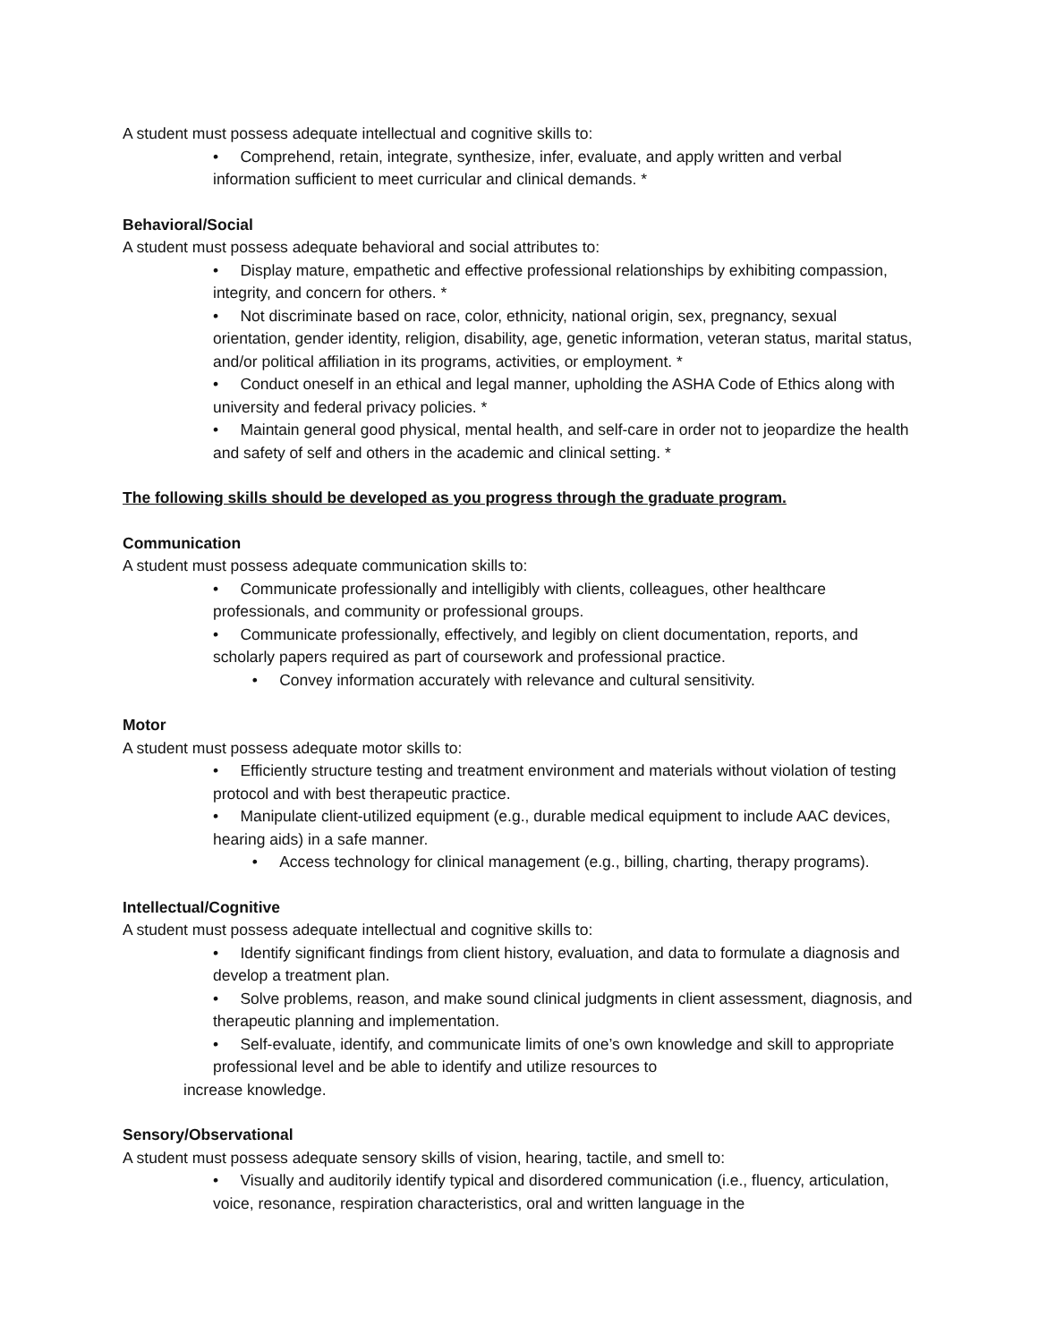A student must possess adequate intellectual and cognitive skills to:
• Comprehend, retain, integrate, synthesize, infer, evaluate, and apply written and verbal information sufficient to meet curricular and clinical demands. *
Behavioral/Social
A student must possess adequate behavioral and social attributes to:
• Display mature, empathetic and effective professional relationships by exhibiting compassion, integrity, and concern for others. *
• Not discriminate based on race, color, ethnicity, national origin, sex, pregnancy, sexual orientation, gender identity, religion, disability, age, genetic information, veteran status, marital status, and/or political affiliation in its programs, activities, or employment. *
• Conduct oneself in an ethical and legal manner, upholding the ASHA Code of Ethics along with university and federal privacy policies. *
• Maintain general good physical, mental health, and self-care in order not to jeopardize the health and safety of self and others in the academic and clinical setting. *
The following skills should be developed as you progress through the graduate program.
Communication
A student must possess adequate communication skills to:
• Communicate professionally and intelligibly with clients, colleagues, other healthcare professionals, and community or professional groups.
• Communicate professionally, effectively, and legibly on client documentation, reports, and scholarly papers required as part of coursework and professional practice.
• Convey information accurately with relevance and cultural sensitivity.
Motor
A student must possess adequate motor skills to:
• Efficiently structure testing and treatment environment and materials without violation of testing protocol and with best therapeutic practice.
• Manipulate client-utilized equipment (e.g., durable medical equipment to include AAC devices, hearing aids) in a safe manner.
• Access technology for clinical management (e.g., billing, charting, therapy programs).
Intellectual/Cognitive
A student must possess adequate intellectual and cognitive skills to:
• Identify significant findings from client history, evaluation, and data to formulate a diagnosis and develop a treatment plan.
• Solve problems, reason, and make sound clinical judgments in client assessment, diagnosis, and therapeutic planning and implementation.
• Self-evaluate, identify, and communicate limits of one’s own knowledge and skill to appropriate professional level and be able to identify and utilize resources to
increase knowledge.
Sensory/Observational
A student must possess adequate sensory skills of vision, hearing, tactile, and smell to:
• Visually and auditorily identify typical and disordered communication (i.e., fluency, articulation, voice, resonance, respiration characteristics, oral and written language in the